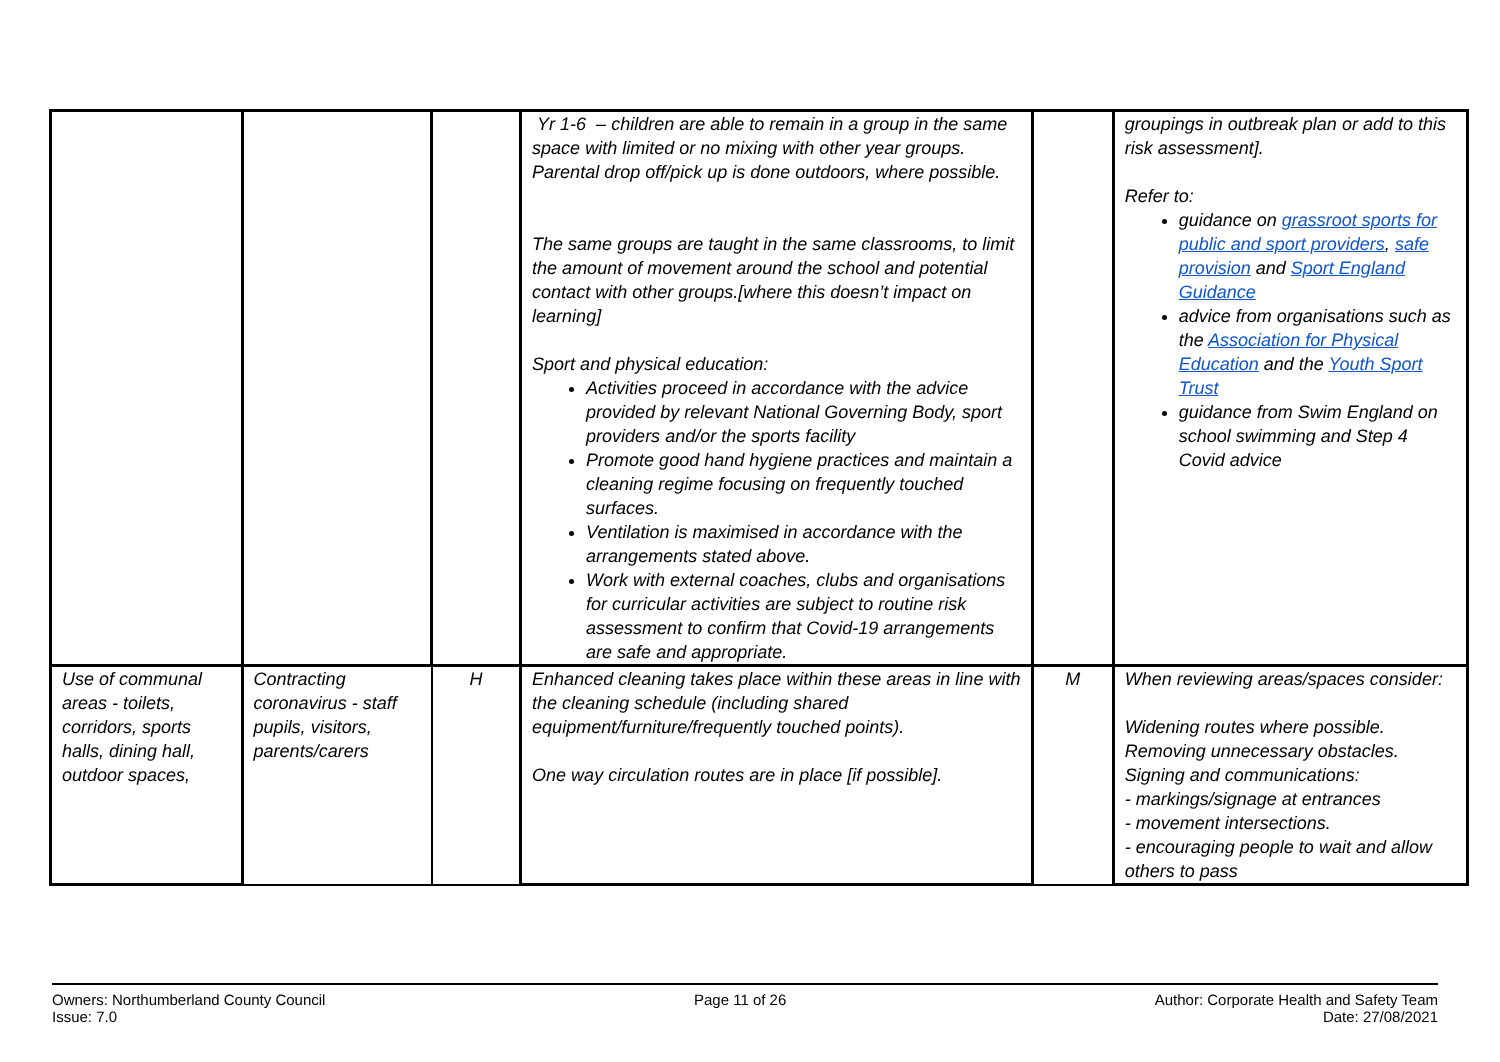| | | | Yr 1-6 – children are able to remain in a group in the same space with limited or no mixing with other year groups. Parental drop off/pick up is done outdoors, where possible. The same groups are taught in the same classrooms, to limit the amount of movement around the school and potential contact with other groups.[where this doesn’t impact on learning] Sport and physical education: Activities proceed in accordance with the advice provided by relevant National Governing Body, sport providers and/or the sports facility Promote good hand hygiene practices and maintain a cleaning regime focusing on frequently touched surfaces. Ventilation is maximised in accordance with the arrangements stated above. Work with external coaches, clubs and organisations for curricular activities are subject to routine risk assessment to confirm that Covid-19 arrangements are safe and appropriate. | | groupings in outbreak plan or add to this risk assessment]. Refer to: guidance on grassroot sports for public and sport providers , safe provision and Sport England Guidance advice from organisations such as the Association for Physical Education and the Youth Sport Trust guidance from Swim England on school swimming and Step 4 Covid advice |
| Use of communal areas - toilets, corridors, sports halls, dining hall, outdoor spaces, | Contracting coronavirus - staff pupils, visitors, parents/carers | H | Enhanced cleaning takes place within these areas in line with the cleaning schedule (including shared equipment/furniture/frequently touched points). One way circulation routes are in place [if possible]. | M | When reviewing areas/spaces consider: Widening routes where possible. Removing unnecessary obstacles. Signing and communications: - markings/signage at entrances - movement intersections. - encouraging people to wait and allow others to pass |
Owners: Northumberland County Council
Issue: 7.0
Page 11 of 26 Author: Corporate Health and Safety Team
Date: 27/08/2021